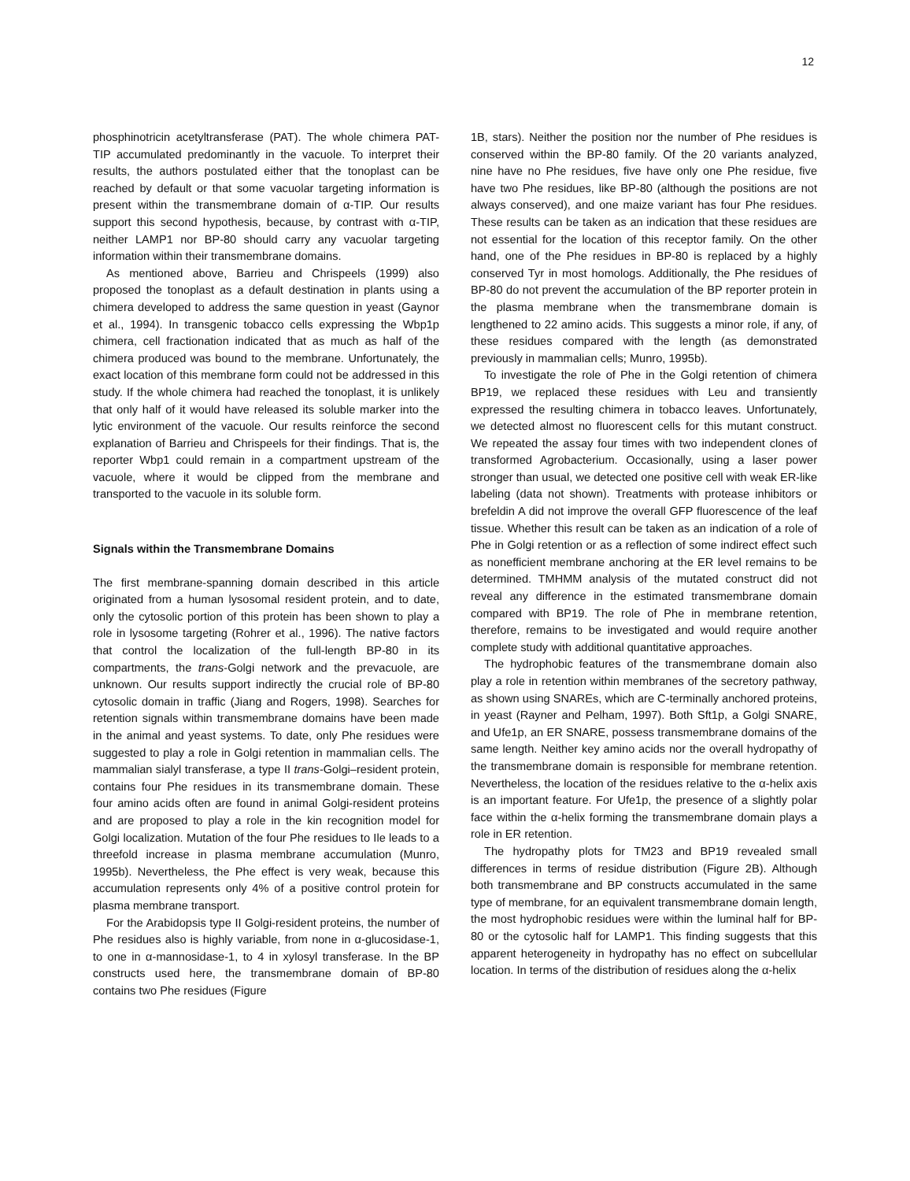12
phosphinotricin acetyltransferase (PAT). The whole chimera PAT-TIP accumulated predominantly in the vacuole. To interpret their results, the authors postulated either that the tonoplast can be reached by default or that some vacuolar targeting information is present within the transmembrane domain of α-TIP. Our results support this second hypothesis, because, by contrast with α-TIP, neither LAMP1 nor BP-80 should carry any vacuolar targeting information within their transmembrane domains.
As mentioned above, Barrieu and Chrispeels (1999) also proposed the tonoplast as a default destination in plants using a chimera developed to address the same question in yeast (Gaynor et al., 1994). In transgenic tobacco cells expressing the Wbp1p chimera, cell fractionation indicated that as much as half of the chimera produced was bound to the membrane. Unfortunately, the exact location of this membrane form could not be addressed in this study. If the whole chimera had reached the tonoplast, it is unlikely that only half of it would have released its soluble marker into the lytic environment of the vacuole. Our results reinforce the second explanation of Barrieu and Chrispeels for their findings. That is, the reporter Wbp1 could remain in a compartment upstream of the vacuole, where it would be clipped from the membrane and transported to the vacuole in its soluble form.
Signals within the Transmembrane Domains
The first membrane-spanning domain described in this article originated from a human lysosomal resident protein, and to date, only the cytosolic portion of this protein has been shown to play a role in lysosome targeting (Rohrer et al., 1996). The native factors that control the localization of the full-length BP-80 in its compartments, the trans-Golgi network and the prevacuole, are unknown. Our results support indirectly the crucial role of BP-80 cytosolic domain in traffic (Jiang and Rogers, 1998). Searches for retention signals within transmembrane domains have been made in the animal and yeast systems. To date, only Phe residues were suggested to play a role in Golgi retention in mammalian cells. The mammalian sialyl transferase, a type II trans-Golgi–resident protein, contains four Phe residues in its transmembrane domain. These four amino acids often are found in animal Golgi-resident proteins and are proposed to play a role in the kin recognition model for Golgi localization. Mutation of the four Phe residues to Ile leads to a threefold increase in plasma membrane accumulation (Munro, 1995b). Nevertheless, the Phe effect is very weak, because this accumulation represents only 4% of a positive control protein for plasma membrane transport.
For the Arabidopsis type II Golgi-resident proteins, the number of Phe residues also is highly variable, from none in α-glucosidase-1, to one in α-mannosidase-1, to 4 in xylosyl transferase. In the BP constructs used here, the transmembrane domain of BP-80 contains two Phe residues (Figure
1B, stars). Neither the position nor the number of Phe residues is conserved within the BP-80 family. Of the 20 variants analyzed, nine have no Phe residues, five have only one Phe residue, five have two Phe residues, like BP-80 (although the positions are not always conserved), and one maize variant has four Phe residues. These results can be taken as an indication that these residues are not essential for the location of this receptor family. On the other hand, one of the Phe residues in BP-80 is replaced by a highly conserved Tyr in most homologs. Additionally, the Phe residues of BP-80 do not prevent the accumulation of the BP reporter protein in the plasma membrane when the transmembrane domain is lengthened to 22 amino acids. This suggests a minor role, if any, of these residues compared with the length (as demonstrated previously in mammalian cells; Munro, 1995b).
To investigate the role of Phe in the Golgi retention of chimera BP19, we replaced these residues with Leu and transiently expressed the resulting chimera in tobacco leaves. Unfortunately, we detected almost no fluorescent cells for this mutant construct. We repeated the assay four times with two independent clones of transformed Agrobacterium. Occasionally, using a laser power stronger than usual, we detected one positive cell with weak ER-like labeling (data not shown). Treatments with protease inhibitors or brefeldin A did not improve the overall GFP fluorescence of the leaf tissue. Whether this result can be taken as an indication of a role of Phe in Golgi retention or as a reflection of some indirect effect such as nonefficient membrane anchoring at the ER level remains to be determined. TMHMM analysis of the mutated construct did not reveal any difference in the estimated transmembrane domain compared with BP19. The role of Phe in membrane retention, therefore, remains to be investigated and would require another complete study with additional quantitative approaches.
The hydrophobic features of the transmembrane domain also play a role in retention within membranes of the secretory pathway, as shown using SNAREs, which are C-terminally anchored proteins, in yeast (Rayner and Pelham, 1997). Both Sft1p, a Golgi SNARE, and Ufe1p, an ER SNARE, possess transmembrane domains of the same length. Neither key amino acids nor the overall hydropathy of the transmembrane domain is responsible for membrane retention. Nevertheless, the location of the residues relative to the α-helix axis is an important feature. For Ufe1p, the presence of a slightly polar face within the α-helix forming the transmembrane domain plays a role in ER retention.
The hydropathy plots for TM23 and BP19 revealed small differences in terms of residue distribution (Figure 2B). Although both transmembrane and BP constructs accumulated in the same type of membrane, for an equivalent transmembrane domain length, the most hydrophobic residues were within the luminal half for BP-80 or the cytosolic half for LAMP1. This finding suggests that this apparent heterogeneity in hydropathy has no effect on subcellular location. In terms of the distribution of residues along the α-helix